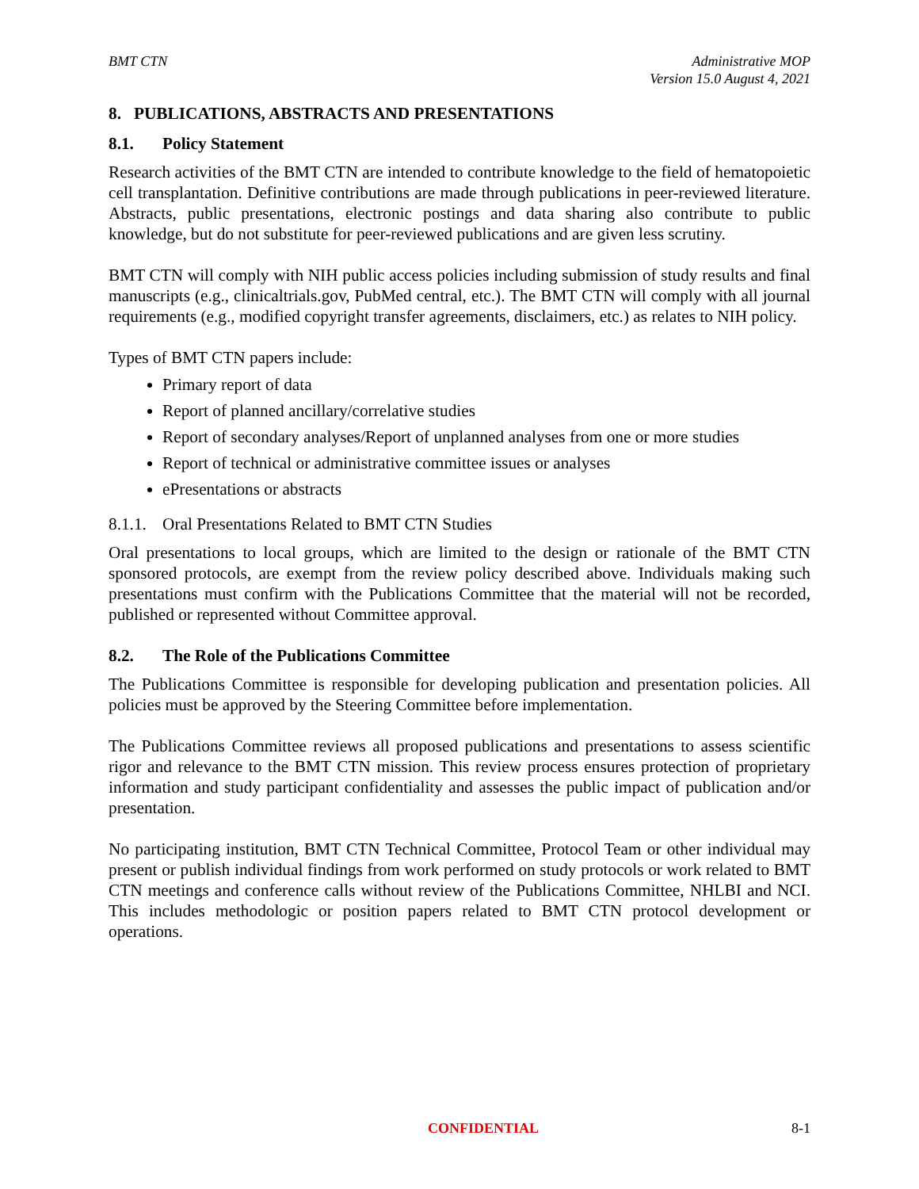BMT CTN Administrative MOP
Version 15.0 August 4, 2021
8. PUBLICATIONS, ABSTRACTS AND PRESENTATIONS
8.1. Policy Statement
Research activities of the BMT CTN are intended to contribute knowledge to the field of hematopoietic cell transplantation. Definitive contributions are made through publications in peer-reviewed literature. Abstracts, public presentations, electronic postings and data sharing also contribute to public knowledge, but do not substitute for peer-reviewed publications and are given less scrutiny.
BMT CTN will comply with NIH public access policies including submission of study results and final manuscripts (e.g., clinicaltrials.gov, PubMed central, etc.). The BMT CTN will comply with all journal requirements (e.g., modified copyright transfer agreements, disclaimers, etc.) as relates to NIH policy.
Types of BMT CTN papers include:
Primary report of data
Report of planned ancillary/correlative studies
Report of secondary analyses/Report of unplanned analyses from one or more studies
Report of technical or administrative committee issues or analyses
ePresentations or abstracts
8.1.1. Oral Presentations Related to BMT CTN Studies
Oral presentations to local groups, which are limited to the design or rationale of the BMT CTN sponsored protocols, are exempt from the review policy described above. Individuals making such presentations must confirm with the Publications Committee that the material will not be recorded, published or represented without Committee approval.
8.2. The Role of the Publications Committee
The Publications Committee is responsible for developing publication and presentation policies. All policies must be approved by the Steering Committee before implementation.
The Publications Committee reviews all proposed publications and presentations to assess scientific rigor and relevance to the BMT CTN mission. This review process ensures protection of proprietary information and study participant confidentiality and assesses the public impact of publication and/or presentation.
No participating institution, BMT CTN Technical Committee, Protocol Team or other individual may present or publish individual findings from work performed on study protocols or work related to BMT CTN meetings and conference calls without review of the Publications Committee, NHLBI and NCI. This includes methodologic or position papers related to BMT CTN protocol development or operations.
CONFIDENTIAL 8-1